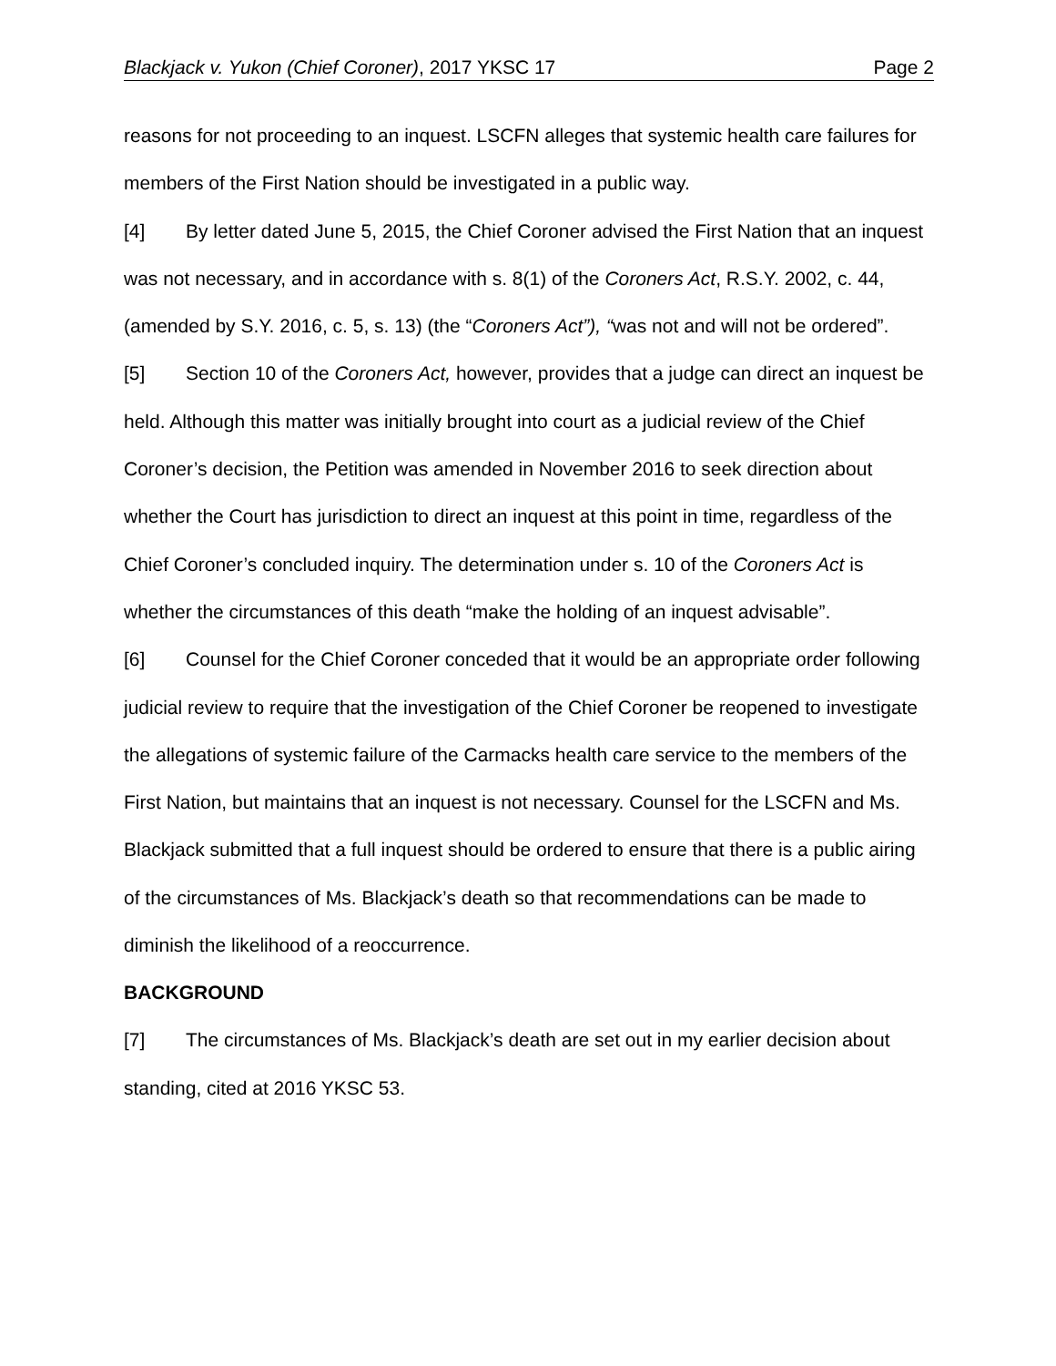Blackjack v. Yukon (Chief Coroner), 2017 YKSC 17 Page 2
reasons for not proceeding to an inquest. LSCFN alleges that systemic health care failures for members of the First Nation should be investigated in a public way.
[4] By letter dated June 5, 2015, the Chief Coroner advised the First Nation that an inquest was not necessary, and in accordance with s. 8(1) of the Coroners Act, R.S.Y. 2002, c. 44, (amended by S.Y. 2016, c. 5, s. 13) (the “Coroners Act”), “was not and will not be ordered”.
[5] Section 10 of the Coroners Act, however, provides that a judge can direct an inquest be held. Although this matter was initially brought into court as a judicial review of the Chief Coroner’s decision, the Petition was amended in November 2016 to seek direction about whether the Court has jurisdiction to direct an inquest at this point in time, regardless of the Chief Coroner’s concluded inquiry. The determination under s. 10 of the Coroners Act is whether the circumstances of this death “make the holding of an inquest advisable”.
[6] Counsel for the Chief Coroner conceded that it would be an appropriate order following judicial review to require that the investigation of the Chief Coroner be reopened to investigate the allegations of systemic failure of the Carmacks health care service to the members of the First Nation, but maintains that an inquest is not necessary. Counsel for the LSCFN and Ms. Blackjack submitted that a full inquest should be ordered to ensure that there is a public airing of the circumstances of Ms. Blackjack’s death so that recommendations can be made to diminish the likelihood of a reoccurrence.
BACKGROUND
[7] The circumstances of Ms. Blackjack’s death are set out in my earlier decision about standing, cited at 2016 YKSC 53.